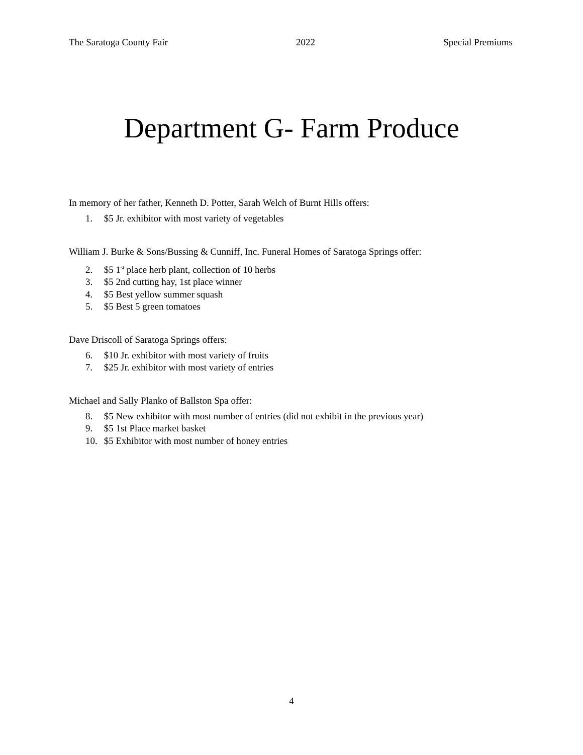The Saratoga County Fair 2022 Special Premiums
Department G- Farm Produce
In memory of her father, Kenneth D. Potter, Sarah Welch of Burnt Hills offers:
1. $5 Jr. exhibitor with most variety of vegetables
William J. Burke & Sons/Bussing & Cunniff, Inc. Funeral Homes of Saratoga Springs offer:
2. $5 1<sup>st</sup> place herb plant, collection of 10 herbs
3. $5 2nd cutting hay, 1st place winner
4. $5 Best yellow summer squash
5. $5 Best 5 green tomatoes
Dave Driscoll of Saratoga Springs offers:
6. $10 Jr. exhibitor with most variety of fruits
7. $25 Jr. exhibitor with most variety of entries
Michael and Sally Planko of Ballston Spa offer:
8. $5 New exhibitor with most number of entries (did not exhibit in the previous year)
9. $5 1st Place market basket
10. $5 Exhibitor with most number of honey entries
4